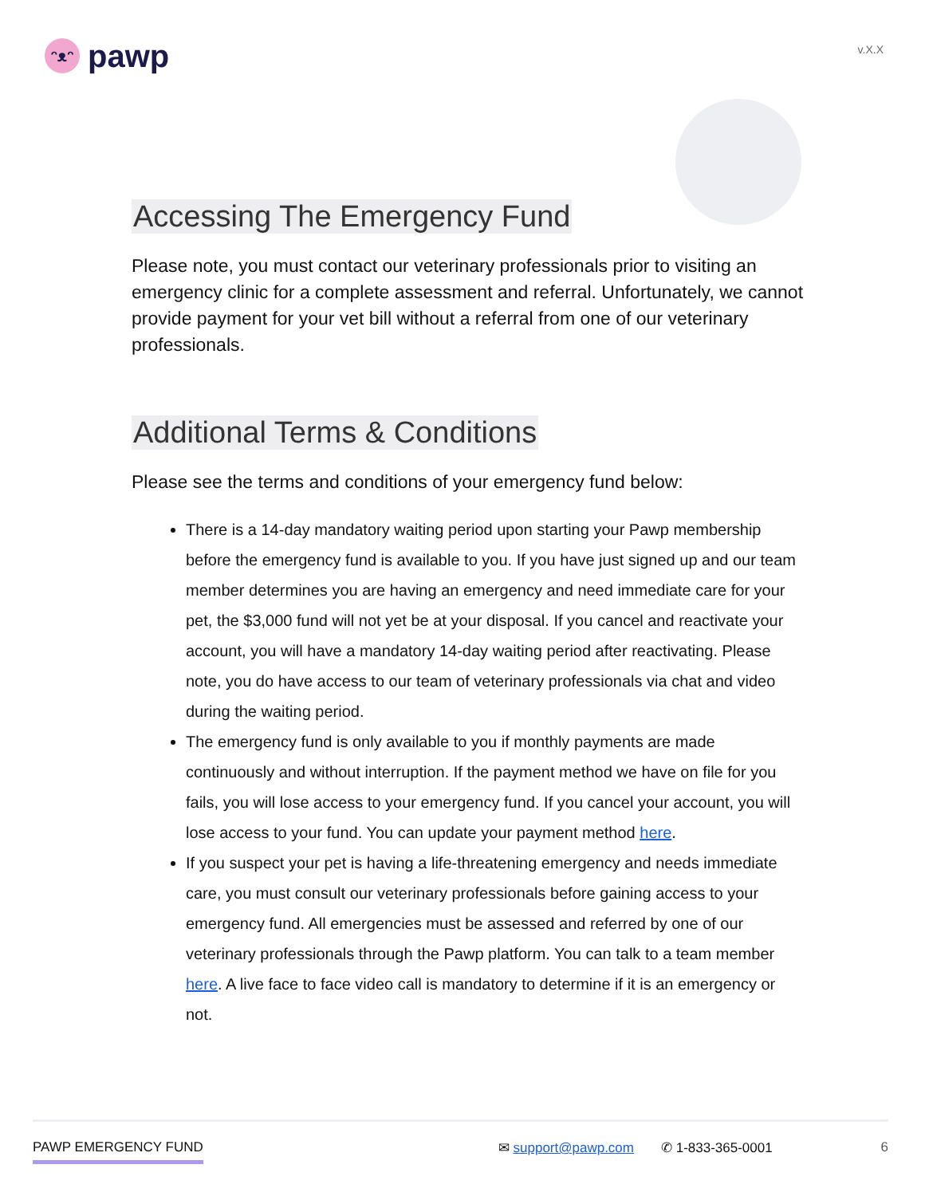ᵔᴥᵔ pawp
v.X.X
Accessing The Emergency Fund
Please note, you must contact our veterinary professionals prior to visiting an emergency clinic for a complete assessment and referral. Unfortunately, we cannot provide payment for your vet bill without a referral from one of our veterinary professionals.
Additional Terms & Conditions
Please see the terms and conditions of your emergency fund below:
There is a 14-day mandatory waiting period upon starting your Pawp membership before the emergency fund is available to you. If you have just signed up and our team member determines you are having an emergency and need immediate care for your pet, the $3,000 fund will not yet be at your disposal. If you cancel and reactivate your account, you will have a mandatory 14-day waiting period after reactivating. Please note, you do have access to our team of veterinary professionals via chat and video during the waiting period.
The emergency fund is only available to you if monthly payments are made continuously and without interruption. If the payment method we have on file for you fails, you will lose access to your emergency fund. If you cancel your account, you will lose access to your fund. You can update your payment method here.
If you suspect your pet is having a life-threatening emergency and needs immediate care, you must consult our veterinary professionals before gaining access to your emergency fund. All emergencies must be assessed and referred by one of our veterinary professionals through the Pawp platform. You can talk to a team member here. A live face to face video call is mandatory to determine if it is an emergency or not.
PAWP EMERGENCY FUND ✉ support@pawp.com ✆ 1-833-365-0001 6